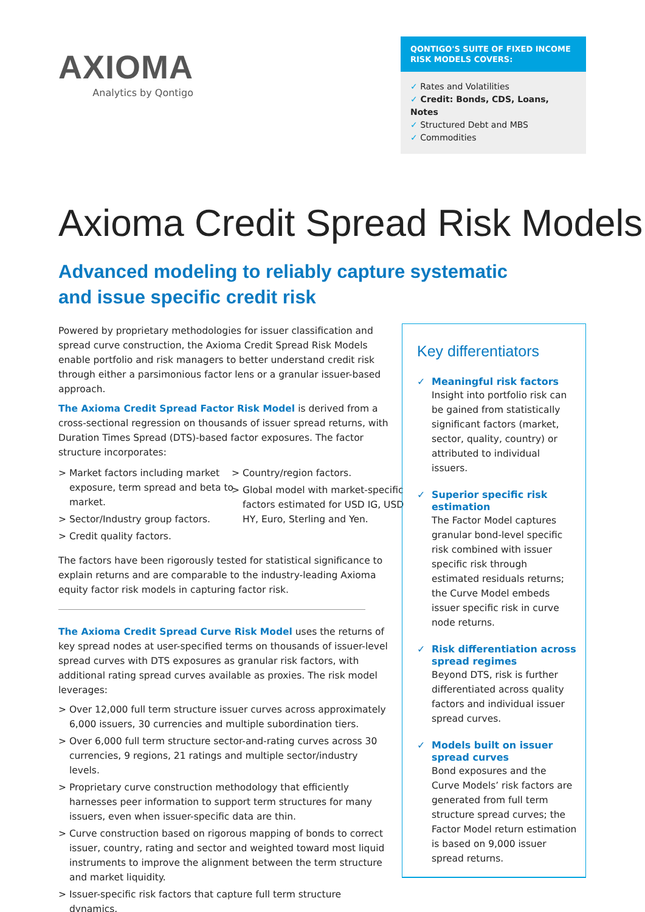AXIOMA
Analytics by Qontigo
QONTIGO'S SUITE OF FIXED INCOME
RISK MODELS COVERS:
✓ Rates and Volatilities
✓ Credit: Bonds, CDS, Loans, Notes
✓ Structured Debt and MBS
✓ Commodities
Axioma Credit Spread Risk Models
Advanced modeling to reliably capture systematic
and issue specific credit risk
Powered by proprietary methodologies for issuer classification and spread curve construction, the Axioma Credit Spread Risk Models enable portfolio and risk managers to better understand credit risk through either a parsimonious factor lens or a granular issuer-based approach.
The Axioma Credit Spread Factor Risk Model is derived from a cross-sectional regression on thousands of issuer spread returns, with Duration Times Spread (DTS)-based factor exposures. The factor structure incorporates:
> Market factors including market exposure, term spread and beta to market.
> Sector/Industry group factors.
> Credit quality factors.
> Country/region factors.
> Global model with market-specific factors estimated for USD IG, USD HY, Euro, Sterling and Yen.
The factors have been rigorously tested for statistical significance to explain returns and are comparable to the industry-leading Axioma equity factor risk models in capturing factor risk.
The Axioma Credit Spread Curve Risk Model uses the returns of key spread nodes at user-specified terms on thousands of issuer-level spread curves with DTS exposures as granular risk factors, with additional rating spread curves available as proxies. The risk model leverages:
> Over 12,000 full term structure issuer curves across approximately 6,000 issuers, 30 currencies and multiple subordination tiers.
> Over 6,000 full term structure sector-and-rating curves across 30 currencies, 9 regions, 21 ratings and multiple sector/industry levels.
> Proprietary curve construction methodology that efficiently harnesses peer information to support term structures for many issuers, even when issuer-specific data are thin.
> Curve construction based on rigorous mapping of bonds to correct issuer, country, rating and sector and weighted toward most liquid instruments to improve the alignment between the term structure and market liquidity.
> Issuer-specific risk factors that capture full term structure dynamics.
Key differentiators
✓ Meaningful risk factors
Insight into portfolio risk can be gained from statistically significant factors (market, sector, quality, country) or attributed to individual issuers.
✓ Superior specific risk estimation
The Factor Model captures granular bond-level specific risk combined with issuer specific risk through estimated residuals returns; the Curve Model embeds issuer specific risk in curve node returns.
✓ Risk differentiation across spread regimes
Beyond DTS, risk is further differentiated across quality factors and individual issuer spread curves.
✓ Models built on issuer spread curves
Bond exposures and the Curve Models’ risk factors are generated from full term structure spread curves; the Factor Model return estimation is based on 9,000 issuer spread returns.